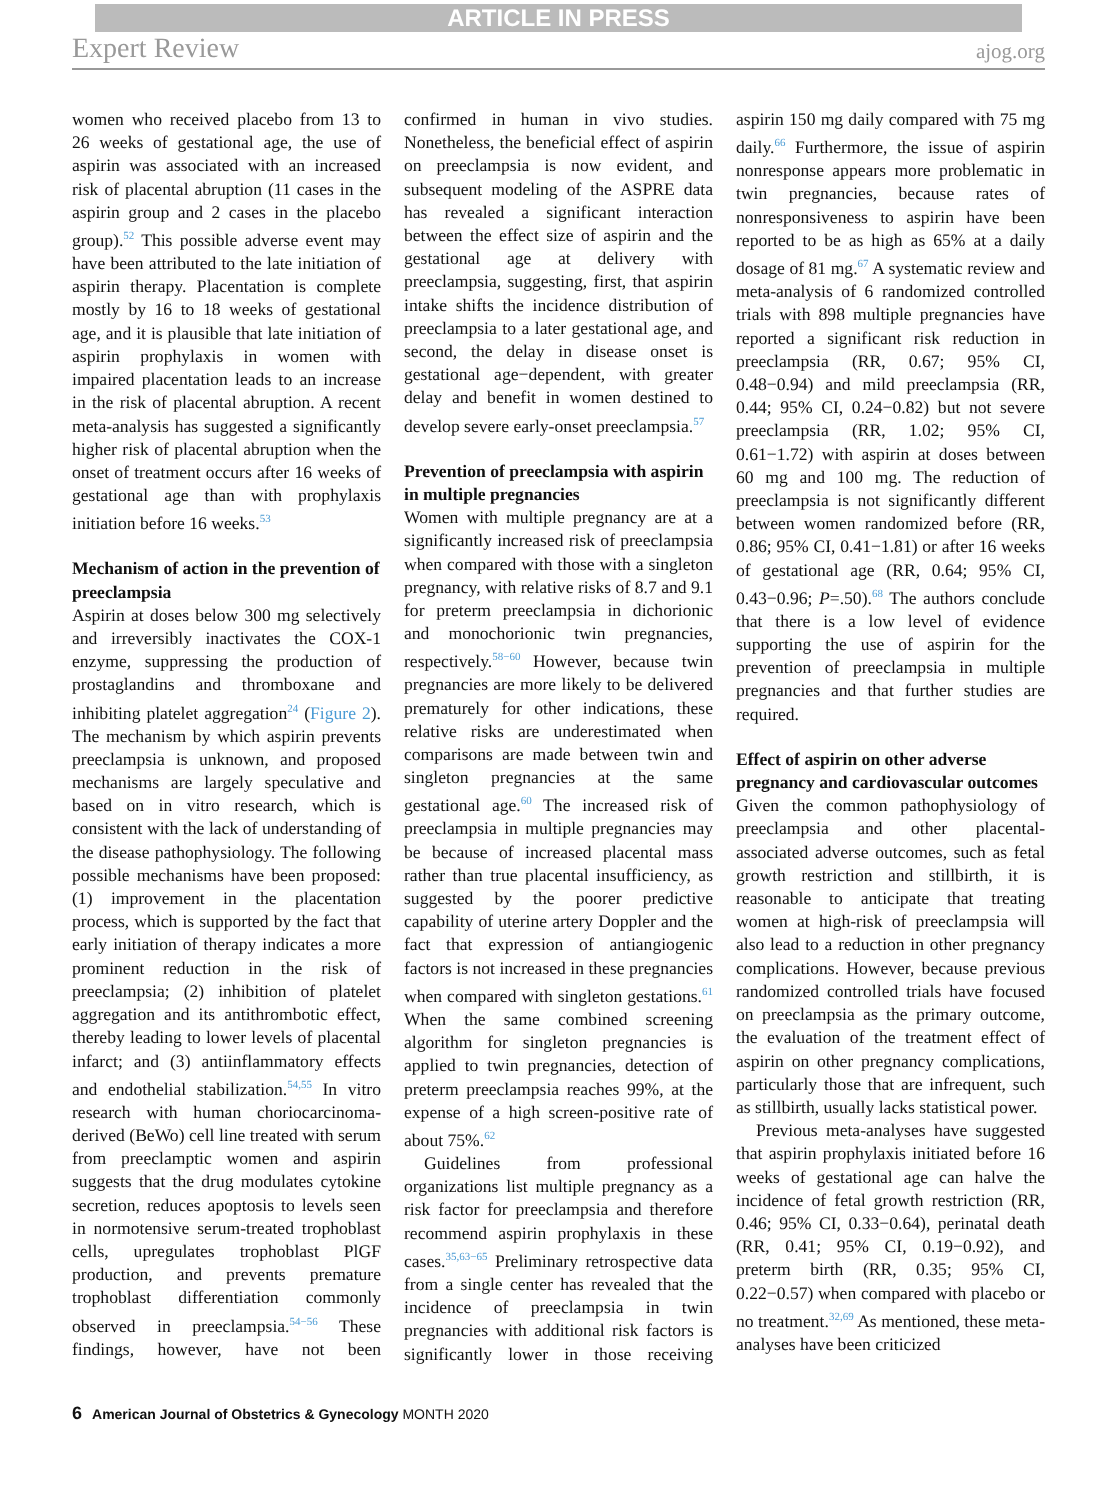ARTICLE IN PRESS
Expert Review ajog.org
women who received placebo from 13 to 26 weeks of gestational age, the use of aspirin was associated with an increased risk of placental abruption (11 cases in the aspirin group and 2 cases in the placebo group).<sup>52</sup> This possible adverse event may have been attributed to the late initiation of aspirin therapy. Placentation is complete mostly by 16 to 18 weeks of gestational age, and it is plausible that late initiation of aspirin prophylaxis in women with impaired placentation leads to an increase in the risk of placental abruption. A recent meta-analysis has suggested a significantly higher risk of placental abruption when the onset of treatment occurs after 16 weeks of gestational age than with prophylaxis initiation before 16 weeks.<sup>53</sup>
Mechanism of action in the prevention of preeclampsia
Aspirin at doses below 300 mg selectively and irreversibly inactivates the COX-1 enzyme, suppressing the production of prostaglandins and thromboxane and inhibiting platelet aggregation<sup>24</sup> (Figure 2). The mechanism by which aspirin prevents preeclampsia is unknown, and proposed mechanisms are largely speculative and based on in vitro research, which is consistent with the lack of understanding of the disease pathophysiology. The following possible mechanisms have been proposed: (1) improvement in the placentation process, which is supported by the fact that early initiation of therapy indicates a more prominent reduction in the risk of preeclampsia; (2) inhibition of platelet aggregation and its antithrombotic effect, thereby leading to lower levels of placental infarct; and (3) antiinflammatory effects and endothelial stabilization.<sup>54,55</sup> In vitro research with human choriocarcinoma-derived (BeWo) cell line treated with serum from preeclamptic women and aspirin suggests that the drug modulates cytokine secretion, reduces apoptosis to levels seen in normotensive serum-treated trophoblast cells, upregulates trophoblast PlGF production, and prevents premature trophoblast differentiation commonly observed in preeclampsia.<sup>54−56</sup> These findings, however, have not been confirmed in human in vivo studies. Nonetheless, the beneficial effect of aspirin on preeclampsia is now evident, and subsequent modeling of the ASPRE data has revealed a significant interaction between the effect size of aspirin and the gestational age at delivery with preeclampsia, suggesting, first, that aspirin intake shifts the incidence distribution of preeclampsia to a later gestational age, and second, the delay in disease onset is gestational age−dependent, with greater delay and benefit in women destined to develop severe early-onset preeclampsia.<sup>57</sup>
Prevention of preeclampsia with aspirin in multiple pregnancies
Women with multiple pregnancy are at a significantly increased risk of preeclampsia when compared with those with a singleton pregnancy, with relative risks of 8.7 and 9.1 for preterm preeclampsia in dichorionic and monochorionic twin pregnancies, respectively.<sup>58−60</sup> However, because twin pregnancies are more likely to be delivered prematurely for other indications, these relative risks are underestimated when comparisons are made between twin and singleton pregnancies at the same gestational age.<sup>60</sup> The increased risk of preeclampsia in multiple pregnancies may be because of increased placental mass rather than true placental insufficiency, as suggested by the poorer predictive capability of uterine artery Doppler and the fact that expression of antiangiogenic factors is not increased in these pregnancies when compared with singleton gestations.<sup>61</sup> When the same combined screening algorithm for singleton pregnancies is applied to twin pregnancies, detection of preterm preeclampsia reaches 99%, at the expense of a high screen-positive rate of about 75%.<sup>62</sup>
Guidelines from professional organizations list multiple pregnancy as a risk factor for preeclampsia and therefore recommend aspirin prophylaxis in these cases.<sup>35,63−65</sup> Preliminary retrospective data from a single center has revealed that the incidence of preeclampsia in twin pregnancies with additional risk factors is significantly lower in those receiving aspirin 150 mg daily compared with 75 mg daily.<sup>66</sup> Furthermore, the issue of aspirin nonresponse appears more problematic in twin pregnancies, because rates of nonresponsiveness to aspirin have been reported to be as high as 65% at a daily dosage of 81 mg.<sup>67</sup> A systematic review and meta-analysis of 6 randomized controlled trials with 898 multiple pregnancies have reported a significant risk reduction in preeclampsia (RR, 0.67; 95% CI, 0.48−0.94) and mild preeclampsia (RR, 0.44; 95% CI, 0.24−0.82) but not severe preeclampsia (RR, 1.02; 95% CI, 0.61−1.72) with aspirin at doses between 60 mg and 100 mg. The reduction of preeclampsia is not significantly different between women randomized before (RR, 0.86; 95% CI, 0.41−1.81) or after 16 weeks of gestational age (RR, 0.64; 95% CI, 0.43−0.96; P=.50).<sup>68</sup> The authors conclude that there is a low level of evidence supporting the use of aspirin for the prevention of preeclampsia in multiple pregnancies and that further studies are required.
Effect of aspirin on other adverse pregnancy and cardiovascular outcomes
Given the common pathophysiology of preeclampsia and other placental-associated adverse outcomes, such as fetal growth restriction and stillbirth, it is reasonable to anticipate that treating women at high-risk of preeclampsia will also lead to a reduction in other pregnancy complications. However, because previous randomized controlled trials have focused on preeclampsia as the primary outcome, the evaluation of the treatment effect of aspirin on other pregnancy complications, particularly those that are infrequent, such as stillbirth, usually lacks statistical power.
Previous meta-analyses have suggested that aspirin prophylaxis initiated before 16 weeks of gestational age can halve the incidence of fetal growth restriction (RR, 0.46; 95% CI, 0.33−0.64), perinatal death (RR, 0.41; 95% CI, 0.19−0.92), and preterm birth (RR, 0.35; 95% CI, 0.22−0.57) when compared with placebo or no treatment.<sup>32,69</sup> As mentioned, these meta-analyses have been criticized
6 American Journal of Obstetrics & Gynecology MONTH 2020